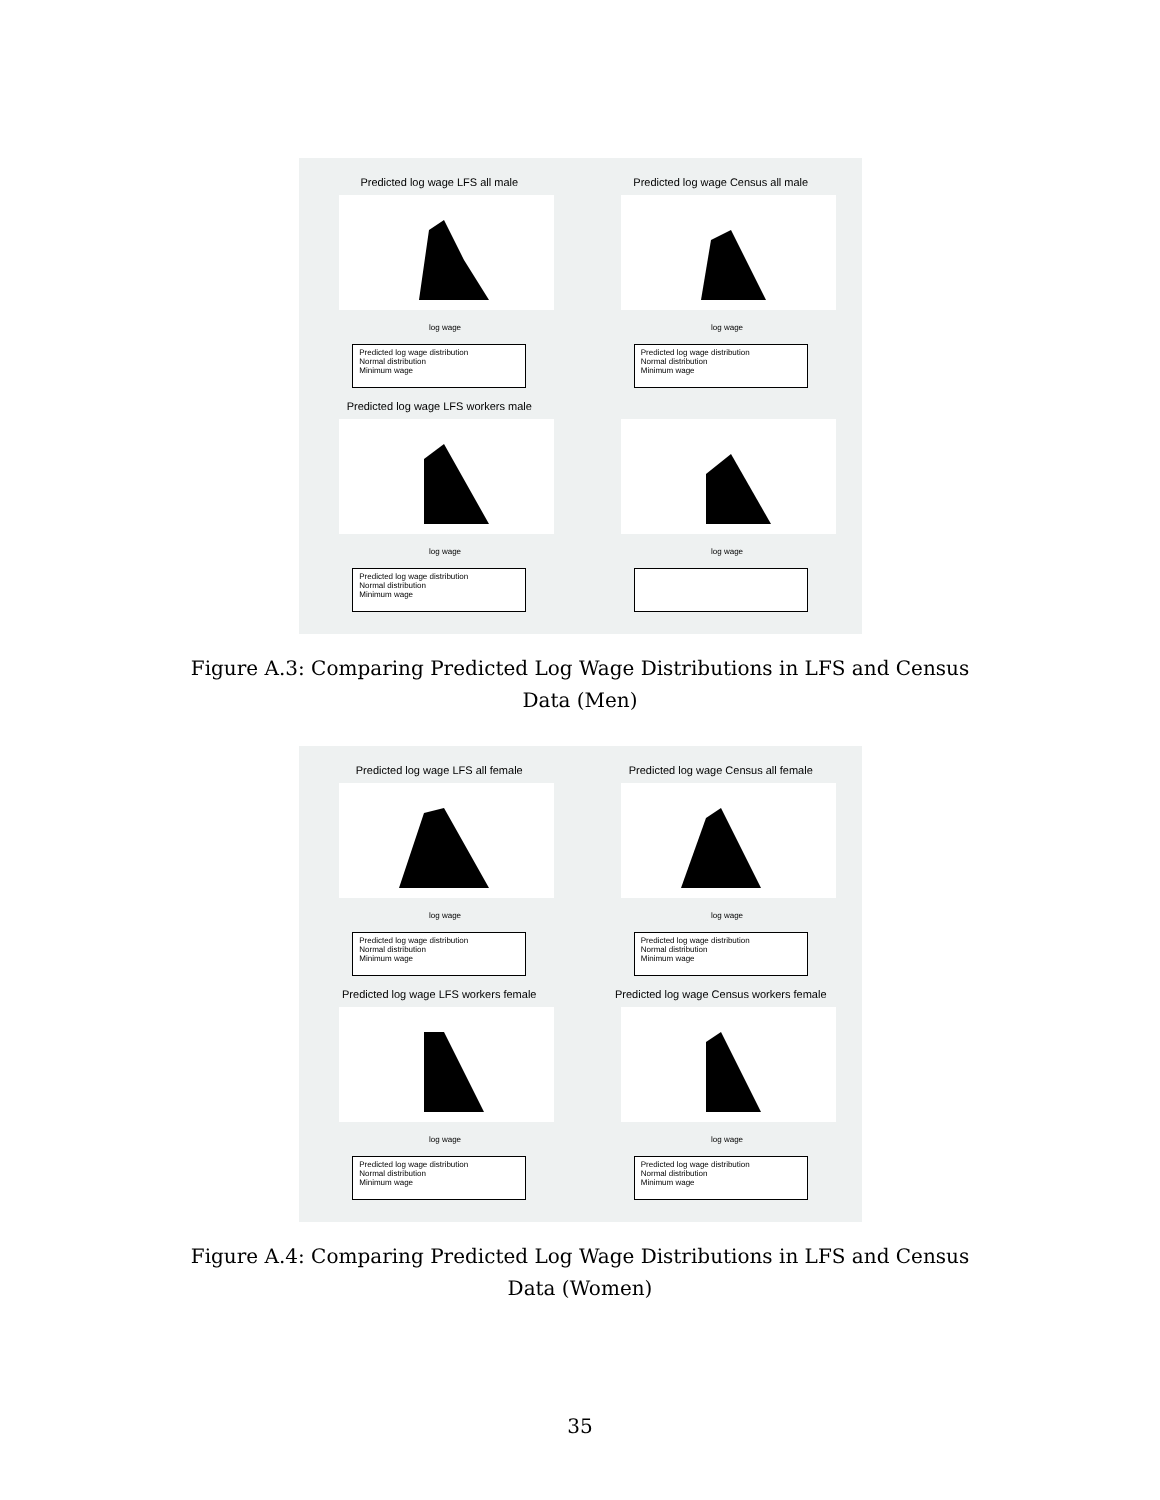Predicted log wage LFS all male
log wage
Predicted log wage distribution
Normal distribution
Minimum wage
Predicted log wage Census all male
log wage
Predicted log wage distribution
Normal distribution
Minimum wage
Predicted log wage LFS workers male
log wage
Predicted log wage distribution
Normal distribution
Minimum wage
log wage
Figure A.3: Comparing Predicted Log Wage Distributions in LFS and Census Data (Men)
Predicted log wage LFS all female
log wage
Predicted log wage distribution
Normal distribution
Minimum wage
Predicted log wage Census all female
log wage
Predicted log wage distribution
Normal distribution
Minimum wage
Predicted log wage LFS workers female
log wage
Predicted log wage distribution
Normal distribution
Minimum wage
Predicted log wage Census workers female
log wage
Predicted log wage distribution
Normal distribution
Minimum wage
Figure A.4: Comparing Predicted Log Wage Distributions in LFS and Census Data (Women)
35